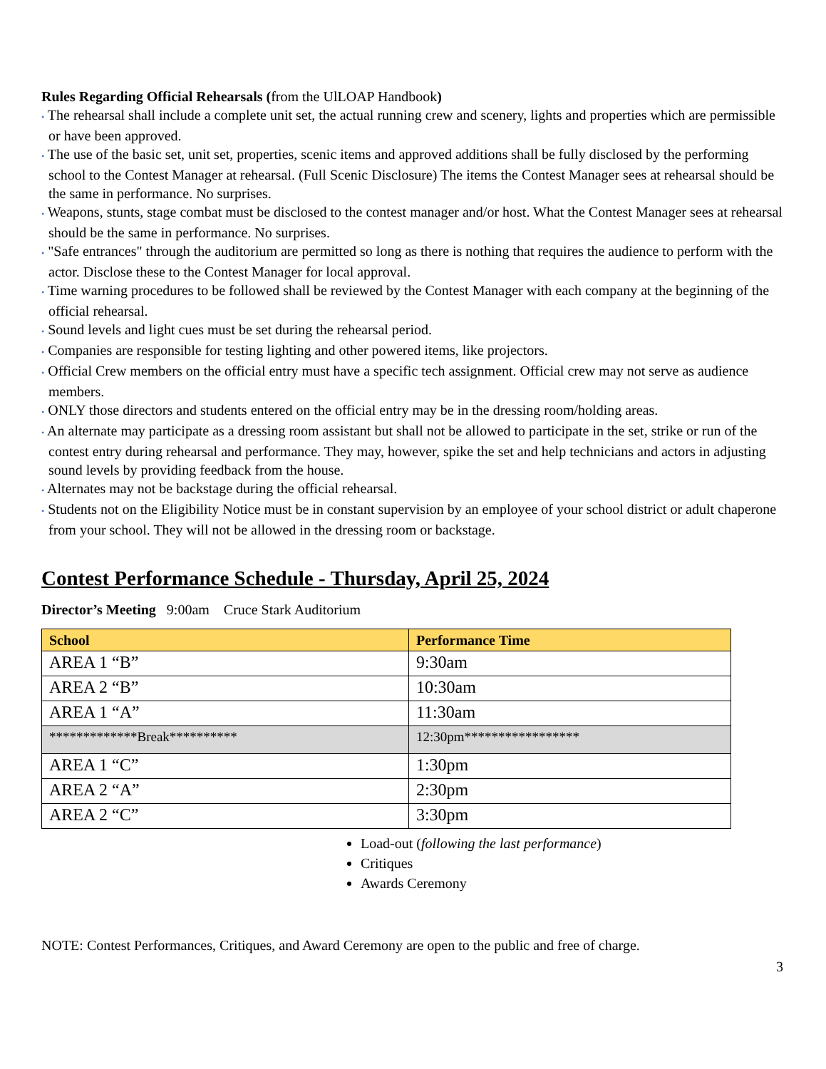Rules Regarding Official Rehearsals (from the UlLOAP Handbook)
• The rehearsal shall include a complete unit set, the actual running crew and scenery, lights and properties which are permissible or have been approved.
• The use of the basic set, unit set, properties, scenic items and approved additions shall be fully disclosed by the performing school to the Contest Manager at rehearsal. (Full Scenic Disclosure) The items the Contest Manager sees at rehearsal should be the same in performance. No surprises.
• Weapons, stunts, stage combat must be disclosed to the contest manager and/or host. What the Contest Manager sees at rehearsal should be the same in performance. No surprises.
• "Safe entrances" through the auditorium are permitted so long as there is nothing that requires the audience to perform with the actor. Disclose these to the Contest Manager for local approval.
• Time warning procedures to be followed shall be reviewed by the Contest Manager with each company at the beginning of the official rehearsal.
• Sound levels and light cues must be set during the rehearsal period.
• Companies are responsible for testing lighting and other powered items, like projectors.
• Official Crew members on the official entry must have a specific tech assignment. Official crew may not serve as audience members.
• ONLY those directors and students entered on the official entry may be in the dressing room/holding areas.
• An alternate may participate as a dressing room assistant but shall not be allowed to participate in the set, strike or run of the contest entry during rehearsal and performance. They may, however, spike the set and help technicians and actors in adjusting sound levels by providing feedback from the house.
• Alternates may not be backstage during the official rehearsal.
• Students not on the Eligibility Notice must be in constant supervision by an employee of your school district or adult chaperone from your school. They will not be allowed in the dressing room or backstage.
Contest Performance Schedule - Thursday, April 25, 2024
Director’s Meeting 9:00am Cruce Stark Auditorium
| School | Performance Time |
| --- | --- |
| AREA 1 “B” | 9:30am |
| AREA 2 “B” | 10:30am |
| AREA 1 “A” | 11:30am |
| *************Break********** | 12:30pm***************** |
| AREA 1 “C” | 1:30pm |
| AREA 2 “A” | 2:30pm |
| AREA 2 “C” | 3:30pm |
Load-out (following the last performance)
Critiques
Awards Ceremony
NOTE: Contest Performances, Critiques, and Award Ceremony are open to the public and free of charge.
3